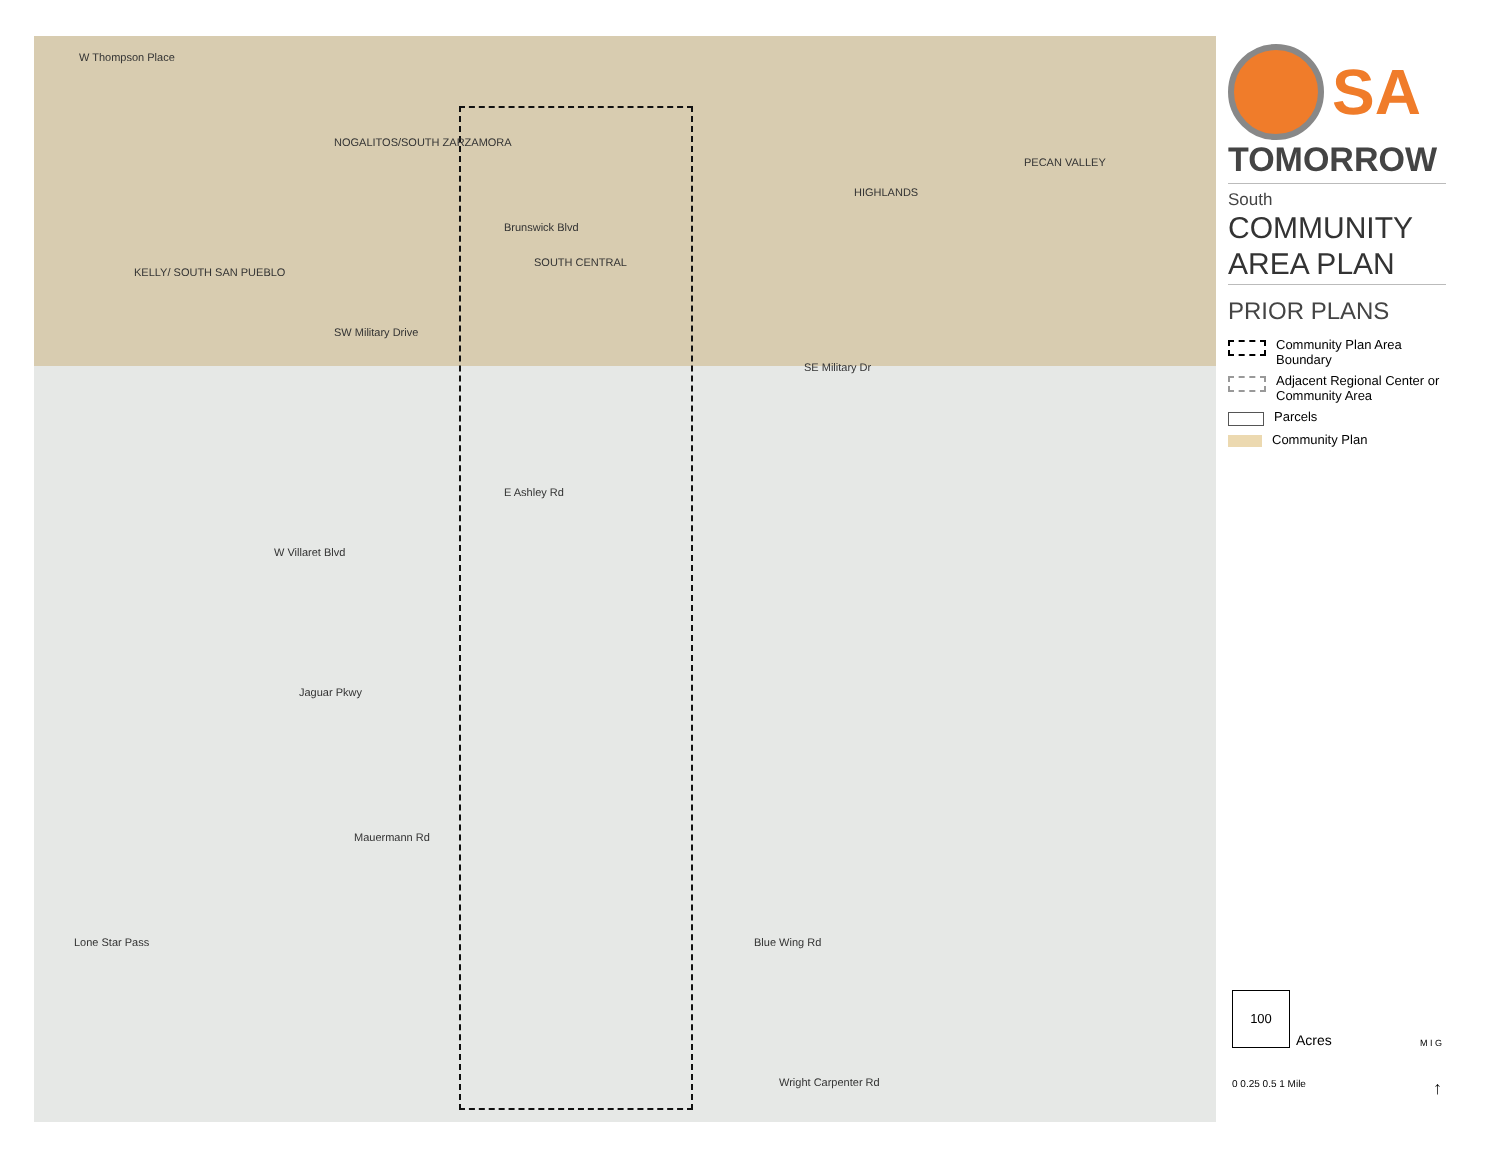W Thompson Place
NOGALITOS/SOUTH ZARZAMORA
Brunswick Blvd
SOUTH CENTRAL
HIGHLANDS
PECAN VALLEY
KELLY/ SOUTH SAN PUEBLO
SW Military Drive
SE Military Dr
E Ashley Rd
W Villaret Blvd
Jaguar Pkwy
Mauermann Rd
Lone Star Pass Blue Wing Rd
Wright Carpenter Rd
SA
TOMORROW
South
COMMUNITY
AREA PLAN
PRIOR PLANS
Community Plan Area Boundary
Adjacent Regional Center or Community Area
Parcels
Community Plan
100
Acres M I G
0 0.25 0.5 1 Mile ↑